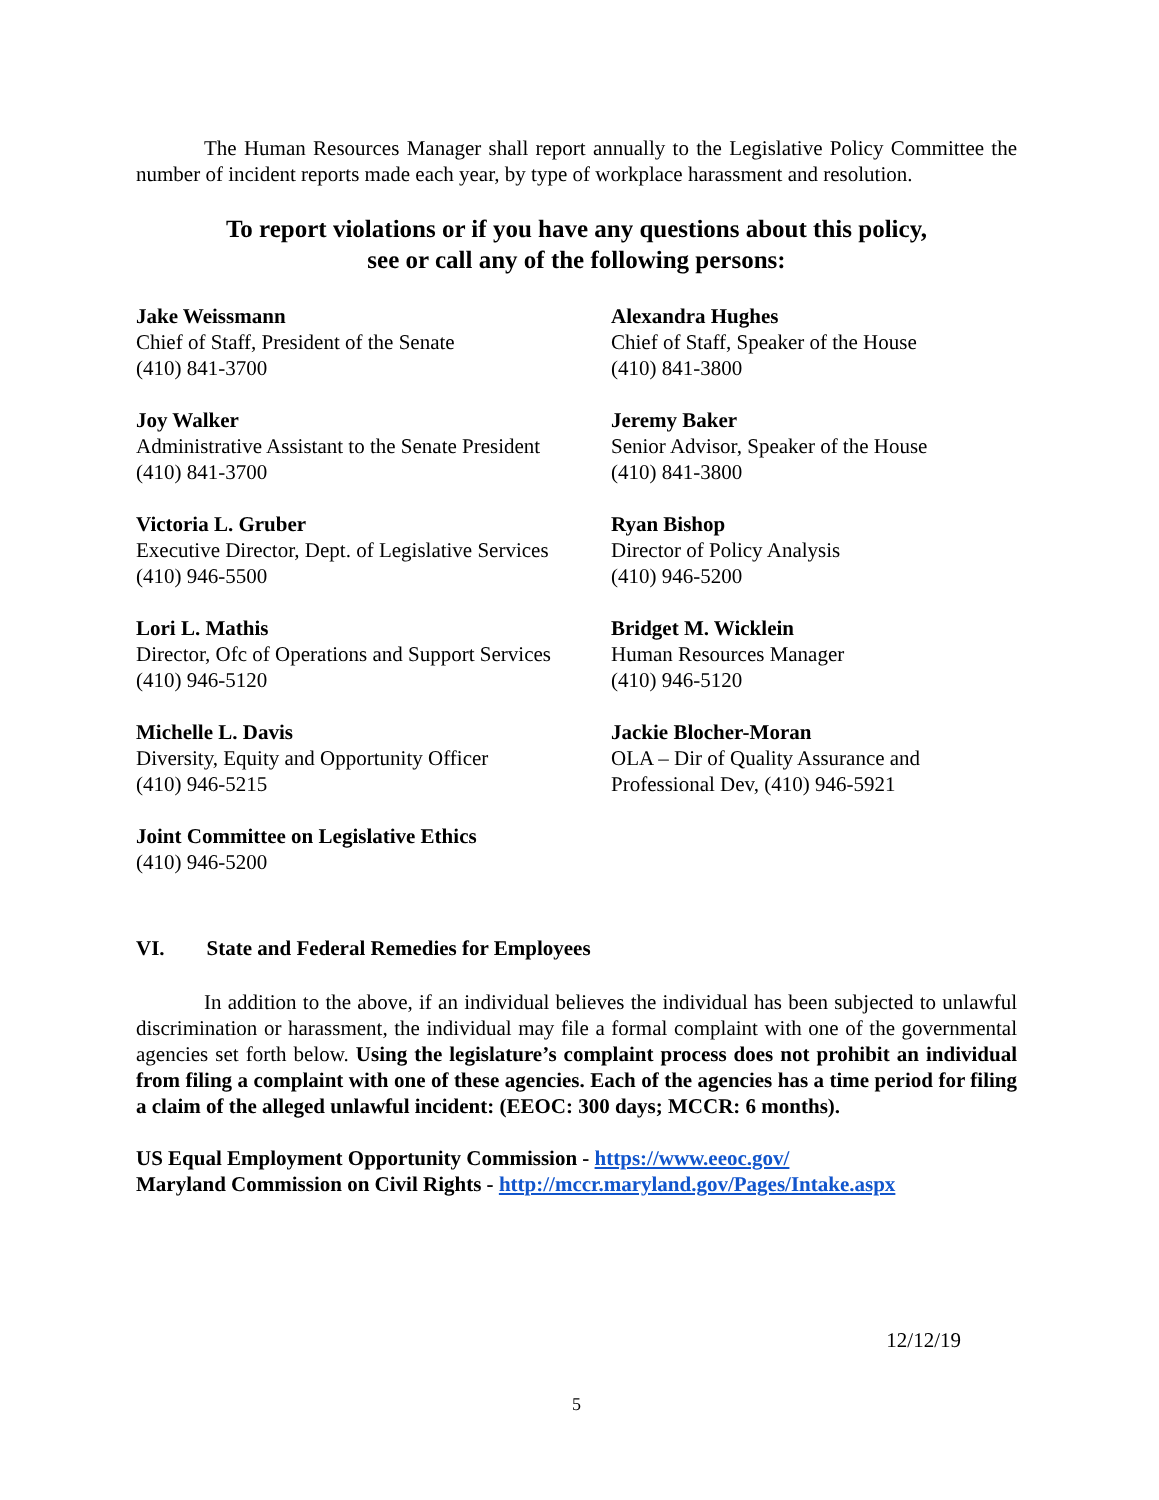The Human Resources Manager shall report annually to the Legislative Policy Committee the number of incident reports made each year, by type of workplace harassment and resolution.
To report violations or if you have any questions about this policy,
see or call any of the following persons:
Jake Weissmann
Chief of Staff, President of the Senate
(410) 841-3700
Alexandra Hughes
Chief of Staff, Speaker of the House
(410) 841-3800
Joy Walker
Administrative Assistant to the Senate President
(410) 841-3700
Jeremy Baker
Senior Advisor, Speaker of the House
(410) 841-3800
Victoria L. Gruber
Executive Director, Dept. of Legislative Services
(410) 946-5500
Ryan Bishop
Director of Policy Analysis
(410) 946-5200
Lori L. Mathis
Director, Ofc of Operations and Support Services
(410) 946-5120
Bridget M. Wicklein
Human Resources Manager
(410) 946-5120
Michelle L. Davis
Diversity, Equity and Opportunity Officer
(410) 946-5215
Jackie Blocher-Moran
OLA – Dir of Quality Assurance and
Professional Dev, (410) 946-5921
Joint Committee on Legislative Ethics
(410) 946-5200
VI. State and Federal Remedies for Employees
In addition to the above, if an individual believes the individual has been subjected to unlawful discrimination or harassment, the individual may file a formal complaint with one of the governmental agencies set forth below. Using the legislature’s complaint process does not prohibit an individual from filing a complaint with one of these agencies. Each of the agencies has a time period for filing a claim of the alleged unlawful incident: (EEOC: 300 days; MCCR: 6 months).
US Equal Employment Opportunity Commission - https://www.eeoc.gov/
Maryland Commission on Civil Rights - http://mccr.maryland.gov/Pages/Intake.aspx
12/12/19
5